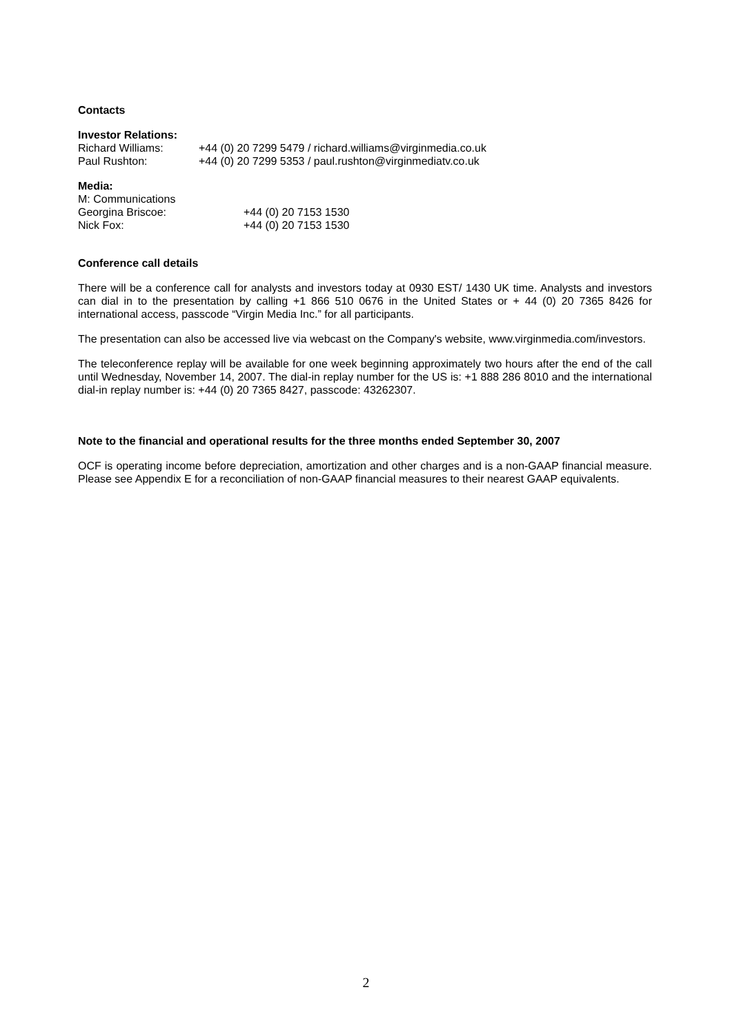Contacts
Investor Relations:
Richard Williams: +44 (0) 20 7299 5479 / richard.williams@virginmedia.co.uk
Paul Rushton: +44 (0) 20 7299 5353 / paul.rushton@virginmediatv.co.uk
Media:
M: Communications
Georgina Briscoe: +44 (0) 20 7153 1530
Nick Fox: +44 (0) 20 7153 1530
Conference call details
There will be a conference call for analysts and investors today at 0930 EST/ 1430 UK time. Analysts and investors can dial in to the presentation by calling +1 866 510 0676 in the United States or + 44 (0) 20 7365 8426 for international access, passcode “Virgin Media Inc.” for all participants.
The presentation can also be accessed live via webcast on the Company's website, www.virginmedia.com/investors.
The teleconference replay will be available for one week beginning approximately two hours after the end of the call until Wednesday, November 14, 2007. The dial-in replay number for the US is: +1 888 286 8010 and the international dial-in replay number is: +44 (0) 20 7365 8427, passcode: 43262307.
Note to the financial and operational results for the three months ended September 30, 2007
OCF is operating income before depreciation, amortization and other charges and is a non-GAAP financial measure. Please see Appendix E for a reconciliation of non-GAAP financial measures to their nearest GAAP equivalents.
2